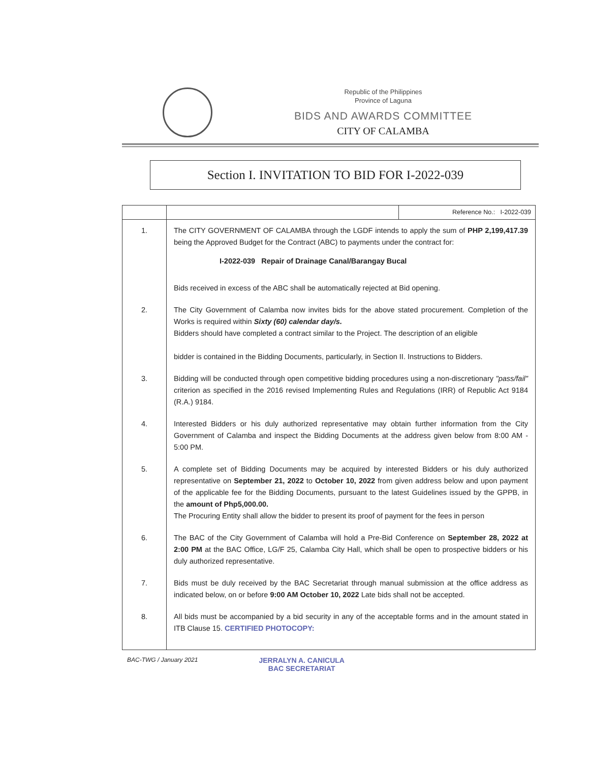Republic of the Philippines
Province of Laguna
BIDS AND AWARDS COMMITTEE
CITY OF CALAMBA
Section I. INVITATION TO BID FOR I-2022-039
| | | Reference No.: I-2022-039 |
| 1. | The CITY GOVERNMENT OF CALAMBA through the LGDF intends to apply the sum of PHP 2,199,417.39 being the Approved Budget for the Contract (ABC) to payments under the contract for: I-2022-039 Repair of Drainage Canal/Barangay Bucal Bids received in excess of the ABC shall be automatically rejected at Bid opening. | |
| 2. | The City Government of Calamba now invites bids for the above stated procurement. Completion of the Works is required within Sixty (60) calendar day/s. Bidders should have completed a contract similar to the Project. The description of an eligible bidder is contained in the Bidding Documents, particularly, in Section II. Instructions to Bidders. | |
| 3. | Bidding will be conducted through open competitive bidding procedures using a non-discretionary "pass/fail" criterion as specified in the 2016 revised Implementing Rules and Regulations (IRR) of Republic Act 9184 (R.A.) 9184. | |
| 4. | Interested Bidders or his duly authorized representative may obtain further information from the City Government of Calamba and inspect the Bidding Documents at the address given below from 8:00 AM - 5:00 PM. | |
| 5. | A complete set of Bidding Documents may be acquired by interested Bidders or his duly authorized representative on September 21, 2022 to October 10, 2022 from given address below and upon payment of the applicable fee for the Bidding Documents, pursuant to the latest Guidelines issued by the GPPB, in the amount of Php5,000.00. The Procuring Entity shall allow the bidder to present its proof of payment for the fees in person | |
| 6. | The BAC of the City Government of Calamba will hold a Pre-Bid Conference on September 28, 2022 at 2:00 PM at the BAC Office, LG/F 25, Calamba City Hall, which shall be open to prospective bidders or his duly authorized representative. | |
| 7. | Bids must be duly received by the BAC Secretariat through manual submission at the office address as indicated below, on or before 9:00 AM October 10, 2022 Late bids shall not be accepted. | |
| 8. | All bids must be accompanied by a bid security in any of the acceptable forms and in the amount stated in ITB Clause 15. CERTIFIED PHOTOCOPY: | |
BAC-TWG / January 2021
JERRALYN A. CANICULA
BAC SECRETARIAT